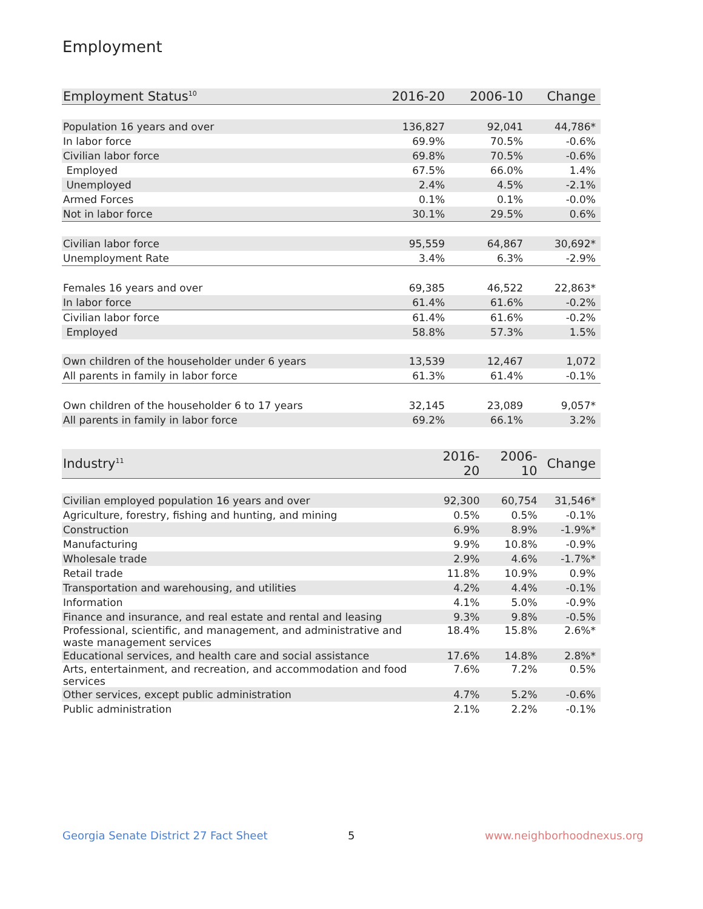Employment
| Employment Status<sup>10</sup> | 2016-20 | 2006-10 | Change |
| --- | --- | --- | --- |
| Population 16 years and over | 136,827 | 92,041 | 44,786* |
| In labor force | 69.9% | 70.5% | -0.6% |
| Civilian labor force | 69.8% | 70.5% | -0.6% |
| Employed | 67.5% | 66.0% | 1.4% |
| Unemployed | 2.4% | 4.5% | -2.1% |
| Armed Forces | 0.1% | 0.1% | -0.0% |
| Not in labor force | 30.1% | 29.5% | 0.6% |
| Civilian labor force | 95,559 | 64,867 | 30,692* |
| Unemployment Rate | 3.4% | 6.3% | -2.9% |
| Females 16 years and over | 69,385 | 46,522 | 22,863* |
| In labor force | 61.4% | 61.6% | -0.2% |
| Civilian labor force | 61.4% | 61.6% | -0.2% |
| Employed | 58.8% | 57.3% | 1.5% |
| Own children of the householder under 6 years | 13,539 | 12,467 | 1,072 |
| All parents in family in labor force | 61.3% | 61.4% | -0.1% |
| Own children of the householder 6 to 17 years | 32,145 | 23,089 | 9,057* |
| All parents in family in labor force | 69.2% | 66.1% | 3.2% |
| Industry<sup>11</sup> | 2016-20 | 2006-10 | Change |
| --- | --- | --- | --- |
| Civilian employed population 16 years and over | 92,300 | 60,754 | 31,546* |
| Agriculture, forestry, fishing and hunting, and mining | 0.5% | 0.5% | -0.1% |
| Construction | 6.9% | 8.9% | -1.9%* |
| Manufacturing | 9.9% | 10.8% | -0.9% |
| Wholesale trade | 2.9% | 4.6% | -1.7%* |
| Retail trade | 11.8% | 10.9% | 0.9% |
| Transportation and warehousing, and utilities | 4.2% | 4.4% | -0.1% |
| Information | 4.1% | 5.0% | -0.9% |
| Finance and insurance, and real estate and rental and leasing | 9.3% | 9.8% | -0.5% |
| Professional, scientific, and management, and administrative and waste management services | 18.4% | 15.8% | 2.6%* |
| Educational services, and health care and social assistance | 17.6% | 14.8% | 2.8%* |
| Arts, entertainment, and recreation, and accommodation and food services | 7.6% | 7.2% | 0.5% |
| Other services, except public administration | 4.7% | 5.2% | -0.6% |
| Public administration | 2.1% | 2.2% | -0.1% |
Georgia Senate District 27 Fact Sheet
5 www.neighborhoodnexus.org